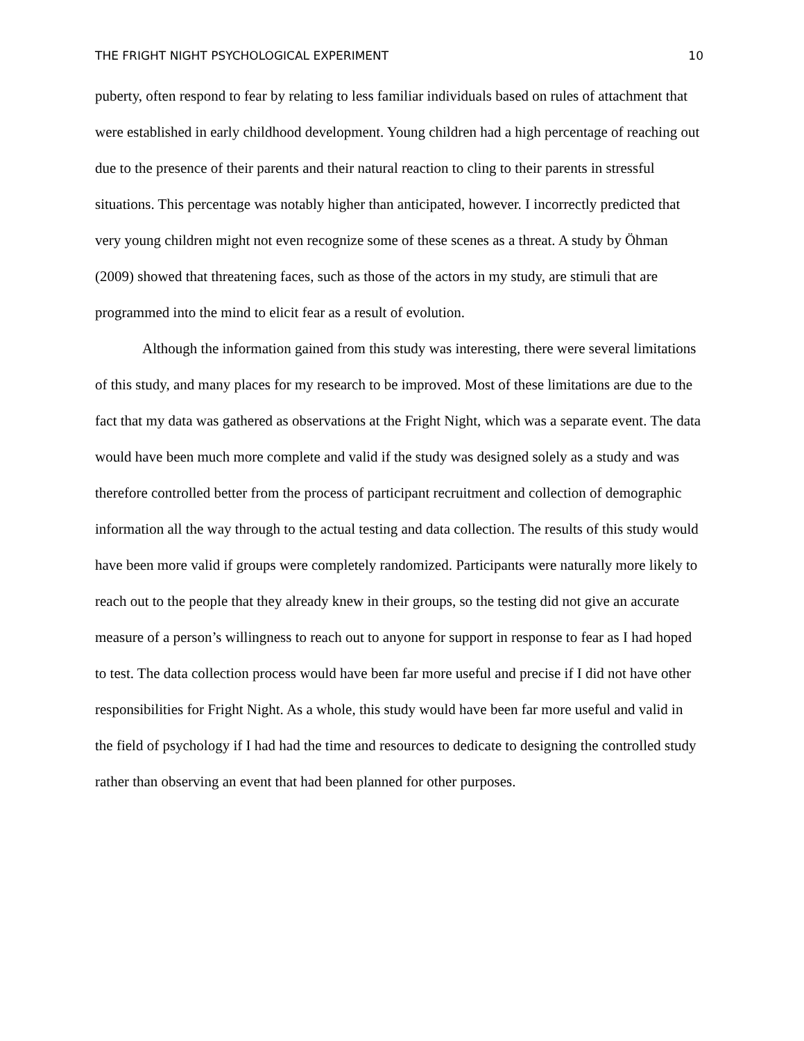THE FRIGHT NIGHT PSYCHOLOGICAL EXPERIMENT 10
puberty, often respond to fear by relating to less familiar individuals based on rules of attachment that were established in early childhood development. Young children had a high percentage of reaching out due to the presence of their parents and their natural reaction to cling to their parents in stressful situations. This percentage was notably higher than anticipated, however. I incorrectly predicted that very young children might not even recognize some of these scenes as a threat. A study by Öhman (2009) showed that threatening faces, such as those of the actors in my study, are stimuli that are programmed into the mind to elicit fear as a result of evolution.
Although the information gained from this study was interesting, there were several limitations of this study, and many places for my research to be improved. Most of these limitations are due to the fact that my data was gathered as observations at the Fright Night, which was a separate event. The data would have been much more complete and valid if the study was designed solely as a study and was therefore controlled better from the process of participant recruitment and collection of demographic information all the way through to the actual testing and data collection. The results of this study would have been more valid if groups were completely randomized. Participants were naturally more likely to reach out to the people that they already knew in their groups, so the testing did not give an accurate measure of a person’s willingness to reach out to anyone for support in response to fear as I had hoped to test. The data collection process would have been far more useful and precise if I did not have other responsibilities for Fright Night. As a whole, this study would have been far more useful and valid in the field of psychology if I had had the time and resources to dedicate to designing the controlled study rather than observing an event that had been planned for other purposes.